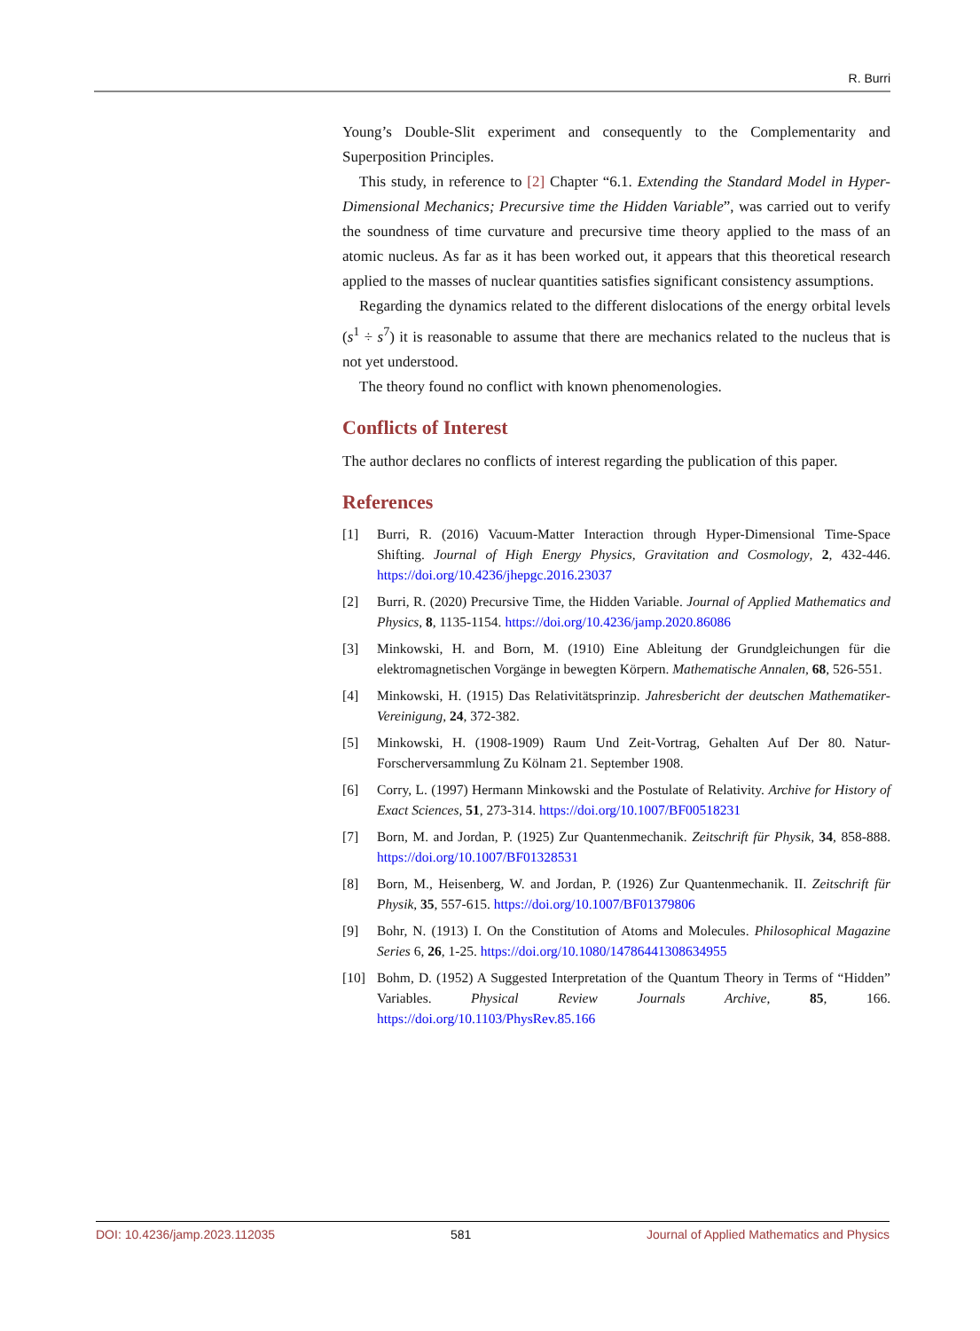R. Burri
Young’s Double-Slit experiment and consequently to the Complementarity and Superposition Principles.
This study, in reference to [2] Chapter “6.1. Extending the Standard Model in Hyper-Dimensional Mechanics; Precursive time the Hidden Variable”, was carried out to verify the soundness of time curvature and precursive time theory applied to the mass of an atomic nucleus. As far as it has been worked out, it appears that this theoretical research applied to the masses of nuclear quantities satisfies significant consistency assumptions.
Regarding the dynamics related to the different dislocations of the energy orbital levels (s<sup>1</sup> ÷ s<sup>7</sup>) it is reasonable to assume that there are mechanics related to the nucleus that is not yet understood.
The theory found no conflict with known phenomenologies.
Conflicts of Interest
The author declares no conflicts of interest regarding the publication of this paper.
References
[1] Burri, R. (2016) Vacuum-Matter Interaction through Hyper-Dimensional Time-Space Shifting. Journal of High Energy Physics, Gravitation and Cosmology, 2, 432-446. https://doi.org/10.4236/jhepgc.2016.23037
[2] Burri, R. (2020) Precursive Time, the Hidden Variable. Journal of Applied Mathematics and Physics, 8, 1135-1154. https://doi.org/10.4236/jamp.2020.86086
[3] Minkowski, H. and Born, M. (1910) Eine Ableitung der Grundgleichungen für die elektromagnetischen Vorgänge in bewegten Körpern. Mathematische Annalen, 68, 526-551.
[4] Minkowski, H. (1915) Das Relativitätsprinzip. Jahresbericht der deutschen Mathematiker-Vereinigung, 24, 372-382.
[5] Minkowski, H. (1908-1909) Raum Und Zeit-Vortrag, Gehalten Auf Der 80. Natur-Forscherversammlung Zu Kölnam 21. September 1908.
[6] Corry, L. (1997) Hermann Minkowski and the Postulate of Relativity. Archive for History of Exact Sciences, 51, 273-314. https://doi.org/10.1007/BF00518231
[7] Born, M. and Jordan, P. (1925) Zur Quantenmechanik. Zeitschrift für Physik, 34, 858-888. https://doi.org/10.1007/BF01328531
[8] Born, M., Heisenberg, W. and Jordan, P. (1926) Zur Quantenmechanik. II. Zeitschrift für Physik, 35, 557-615. https://doi.org/10.1007/BF01379806
[9] Bohr, N. (1913) I. On the Constitution of Atoms and Molecules. Philosophical Magazine Series 6, 26, 1-25. https://doi.org/10.1080/14786441308634955
[10] Bohm, D. (1952) A Suggested Interpretation of the Quantum Theory in Terms of “Hidden” Variables. Physical Review Journals Archive, 85, 166. https://doi.org/10.1103/PhysRev.85.166
DOI: 10.4236/jamp.2023.112035 581 Journal of Applied Mathematics and Physics